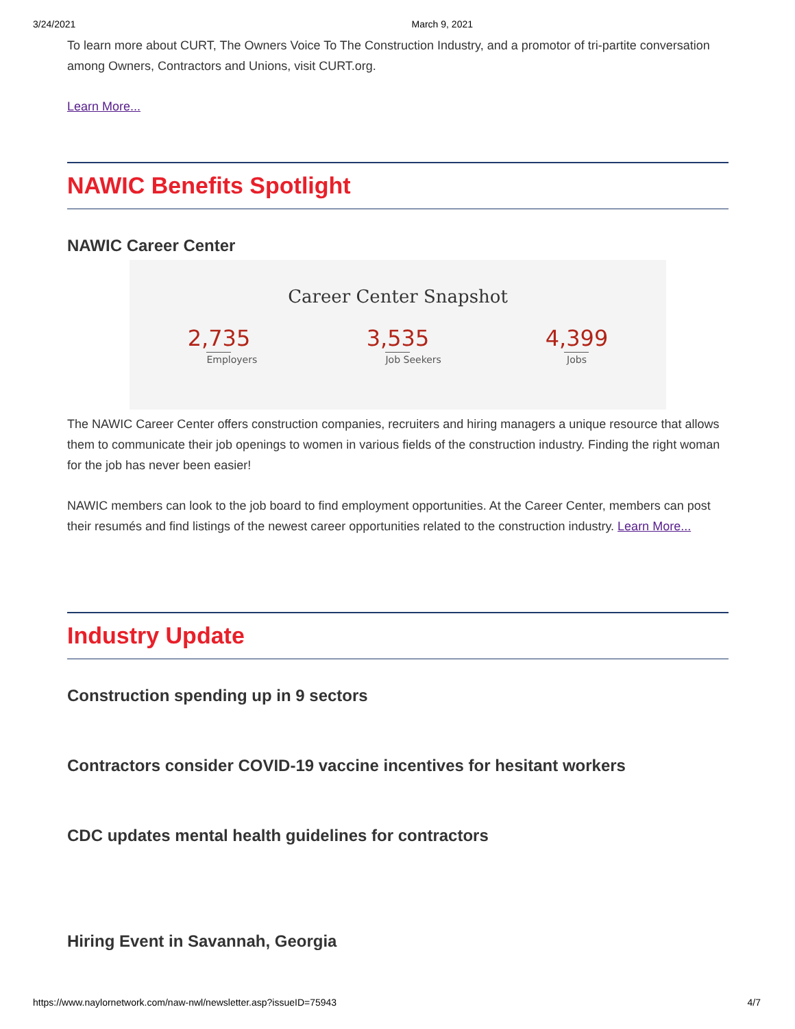3/24/2021 March 9, 2021
To learn more about CURT, The Owners Voice To The Construction Industry, and a promotor of tri-partite conversation among Owners, Contractors and Unions, visit CURT.org.
Learn More...
NAWIC Benefits Spotlight
NAWIC Career Center
Career Center Snapshot
2,735
Employers
3,535
Job Seekers
4,399
Jobs
The NAWIC Career Center offers construction companies, recruiters and hiring managers a unique resource that allows them to communicate their job openings to women in various fields of the construction industry. Finding the right woman for the job has never been easier!
NAWIC members can look to the job board to find employment opportunities. At the Career Center, members can post their resumés and find listings of the newest career opportunities related to the construction industry. Learn More...
Industry Update
Construction spending up in 9 sectors
Contractors consider COVID-19 vaccine incentives for hesitant workers
CDC updates mental health guidelines for contractors
Hiring Event in Savannah, Georgia
https://www.naylornetwork.com/naw-nwl/newsletter.asp?issueID=75943 4/7